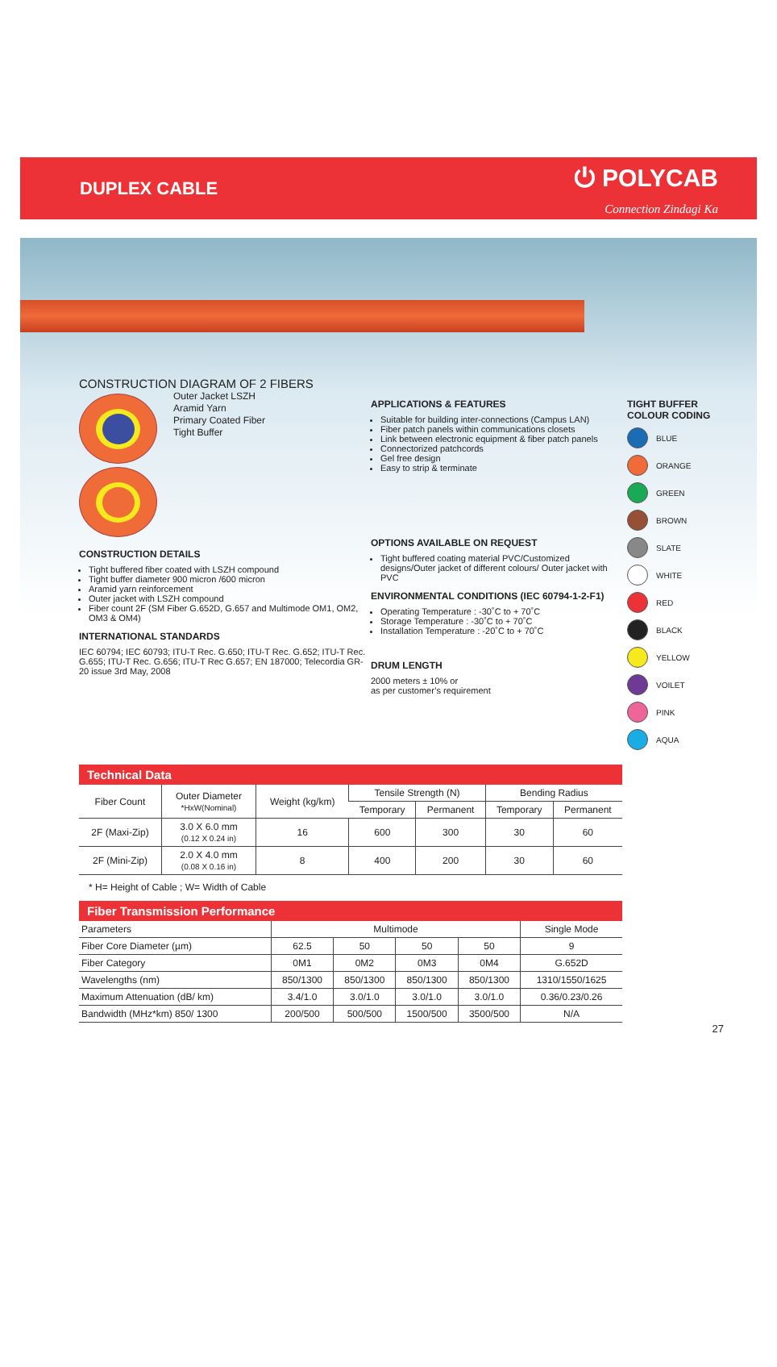DUPLEX CABLE
⏻ POLYCAB
Connection Zindagi Ka
CONSTRUCTION DIAGRAM OF 2 FIBERS
Outer Jacket LSZH
Aramid Yarn
Primary Coated Fiber
Tight Buffer
CONSTRUCTION DETAILS
Tight buffered fiber coated with LSZH compound
Tight buffer diameter 900 micron /600 micron
Aramid yarn reinforcement
Outer jacket with LSZH compound
Fiber count 2F (SM Fiber G.652D, G.657 and Multimode OM1, OM2, OM3 & OM4)
INTERNATIONAL STANDARDS
IEC 60794; IEC 60793; ITU-T Rec. G.650; ITU-T Rec. G.652; ITU-T Rec. G.655; ITU-T Rec. G.656; ITU-T Rec G.657; EN 187000; Telecordia GR-20 issue 3rd May, 2008
APPLICATIONS & FEATURES
Suitable for building inter-connections (Campus LAN)
Fiber patch panels within communications closets
Link between electronic equipment & fiber patch panels
Connectorized patchcords
Gel free design
Easy to strip & terminate
OPTIONS AVAILABLE ON REQUEST
Tight buffered coating material PVC/Customized designs/Outer jacket of different colours/ Outer jacket with PVC
ENVIRONMENTAL CONDITIONS (IEC 60794-1-2-F1)
Operating Temperature : -30˚C to + 70˚C
Storage Temperature : -30˚C to + 70˚C
Installation Temperature : -20˚C to + 70˚C
DRUM LENGTH
2000 meters ± 10% or
as per customer’s requirement
TIGHT BUFFER COLOUR CODING
BLUE
ORANGE
GREEN
BROWN
SLATE
WHITE
RED
BLACK
YELLOW
VOILET
PINK
AQUA
Technical Data
| Fiber Count | Outer Diameter *HxW(Nominal) | Weight (kg/km) | Tensile Strength (N) | | Bending Radius | |
| --- | --- | --- | --- | --- | --- | --- |
| | | | Temporary | Permanent | Temporary | Permanent |
| 2F (Maxi-Zip) | 3.0 X 6.0 mm (0.12 X 0.24 in) | 16 | 600 | 300 | 30 | 60 |
| 2F (Mini-Zip) | 2.0 X 4.0 mm (0.08 X 0.16 in) | 8 | 400 | 200 | 30 | 60 |
* H= Height of Cable ; W= Width of Cable
Fiber Transmission Performance
| Parameters | Multimode | | | | Single Mode |
| --- | --- | --- | --- | --- | --- |
| Fiber Core Diameter (µm) | 62.5 | 50 | 50 | 50 | 9 |
| Fiber Category | 0M1 | 0M2 | 0M3 | 0M4 | G.652D |
| Wavelengths (nm) | 850/1300 | 850/1300 | 850/1300 | 850/1300 | 1310/1550/1625 |
| Maximum Attenuation (dB/ km) | 3.4/1.0 | 3.0/1.0 | 3.0/1.0 | 3.0/1.0 | 0.36/0.23/0.26 |
| Bandwidth (MHz*km) 850/ 1300 | 200/500 | 500/500 | 1500/500 | 3500/500 | N/A |
27